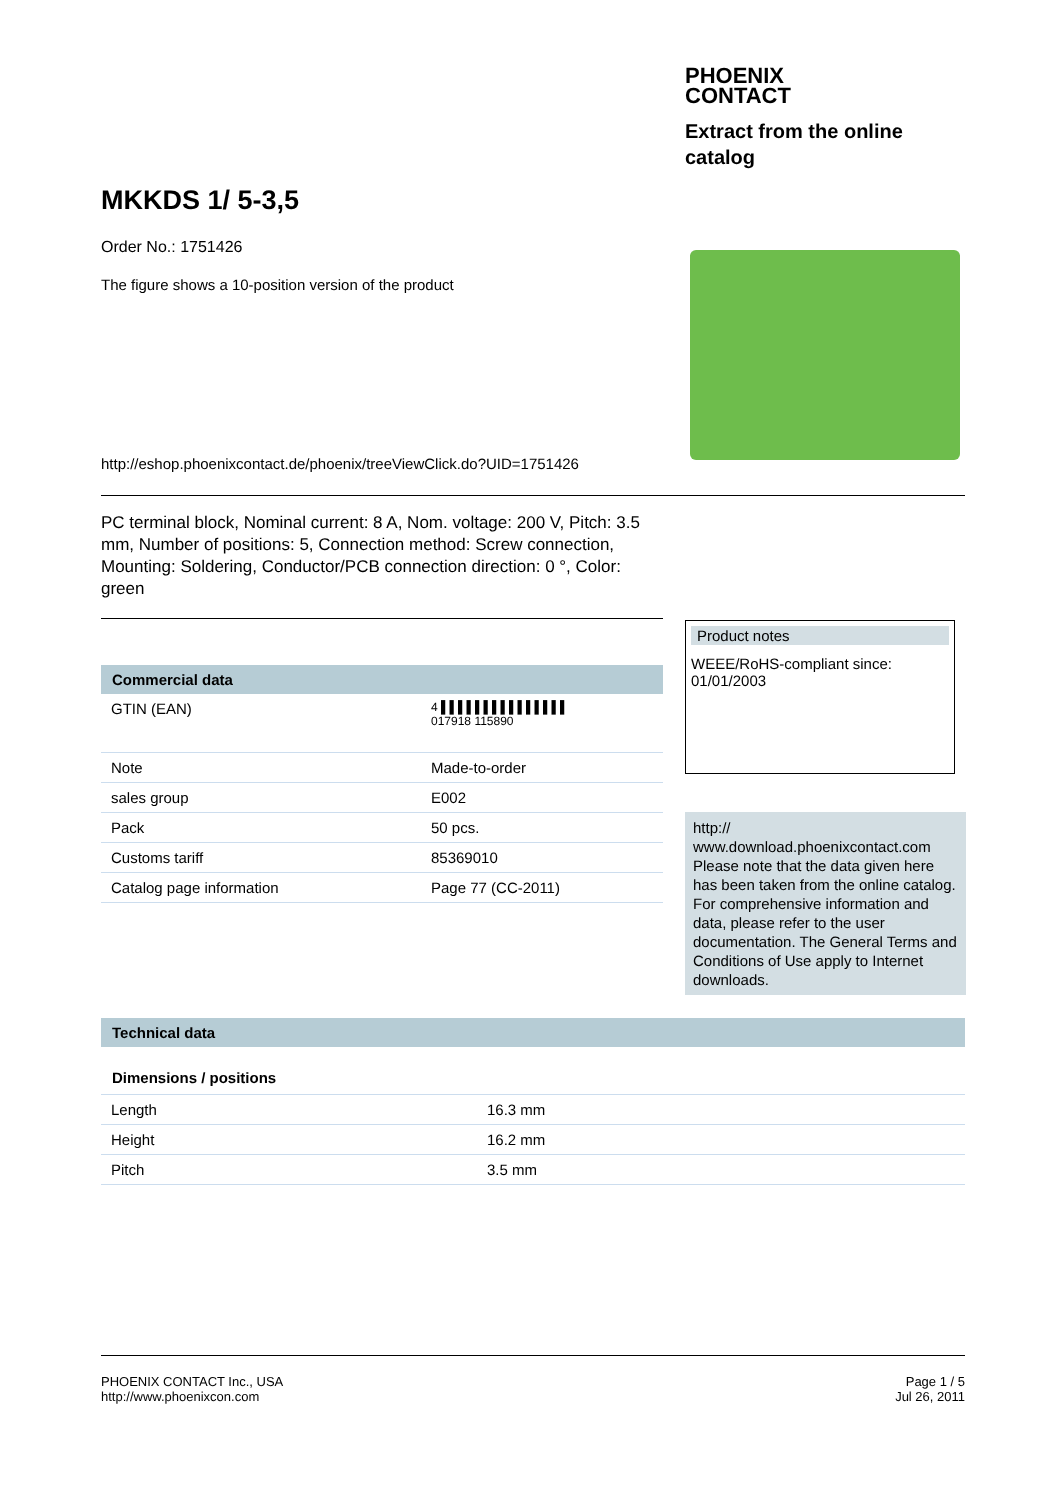PHOENIX
CONTACT
Extract from the online
catalog
MKKDS 1/ 5-3,5
Order No.: 1751426
The figure shows a 10-position version of the product
http://eshop.phoenixcontact.de/phoenix/treeViewClick.do?UID=1751426
PC terminal block, Nominal current: 8 A, Nom. voltage: 200 V, Pitch: 3.5 mm, Number of positions: 5, Connection method: Screw connection, Mounting: Soldering, Conductor/PCB connection direction: 0 °, Color: green
Commercial data
| GTIN (EAN) | 4 ▌▌▌▌▌▌▌▌▌▌▌▌▌▌▌ 017918 115890 |
| Note | Made-to-order |
| sales group | E002 |
| Pack | 50 pcs. |
| Customs tariff | 85369010 |
| Catalog page information | Page 77 (CC-2011) |
Product notes
WEEE/RoHS-compliant since:
01/01/2003
http://
www.download.phoenixcontact.com Please note that the data given here has been taken from the online catalog. For comprehensive information and data, please refer to the user documentation. The General Terms and Conditions of Use apply to Internet downloads.
Technical data
Dimensions / positions
| Length | 16.3 mm |
| Height | 16.2 mm |
| Pitch | 3.5 mm |
PHOENIX CONTACT Inc., USA
http://www.phoenixcon.com
Page 1 / 5
Jul 26, 2011